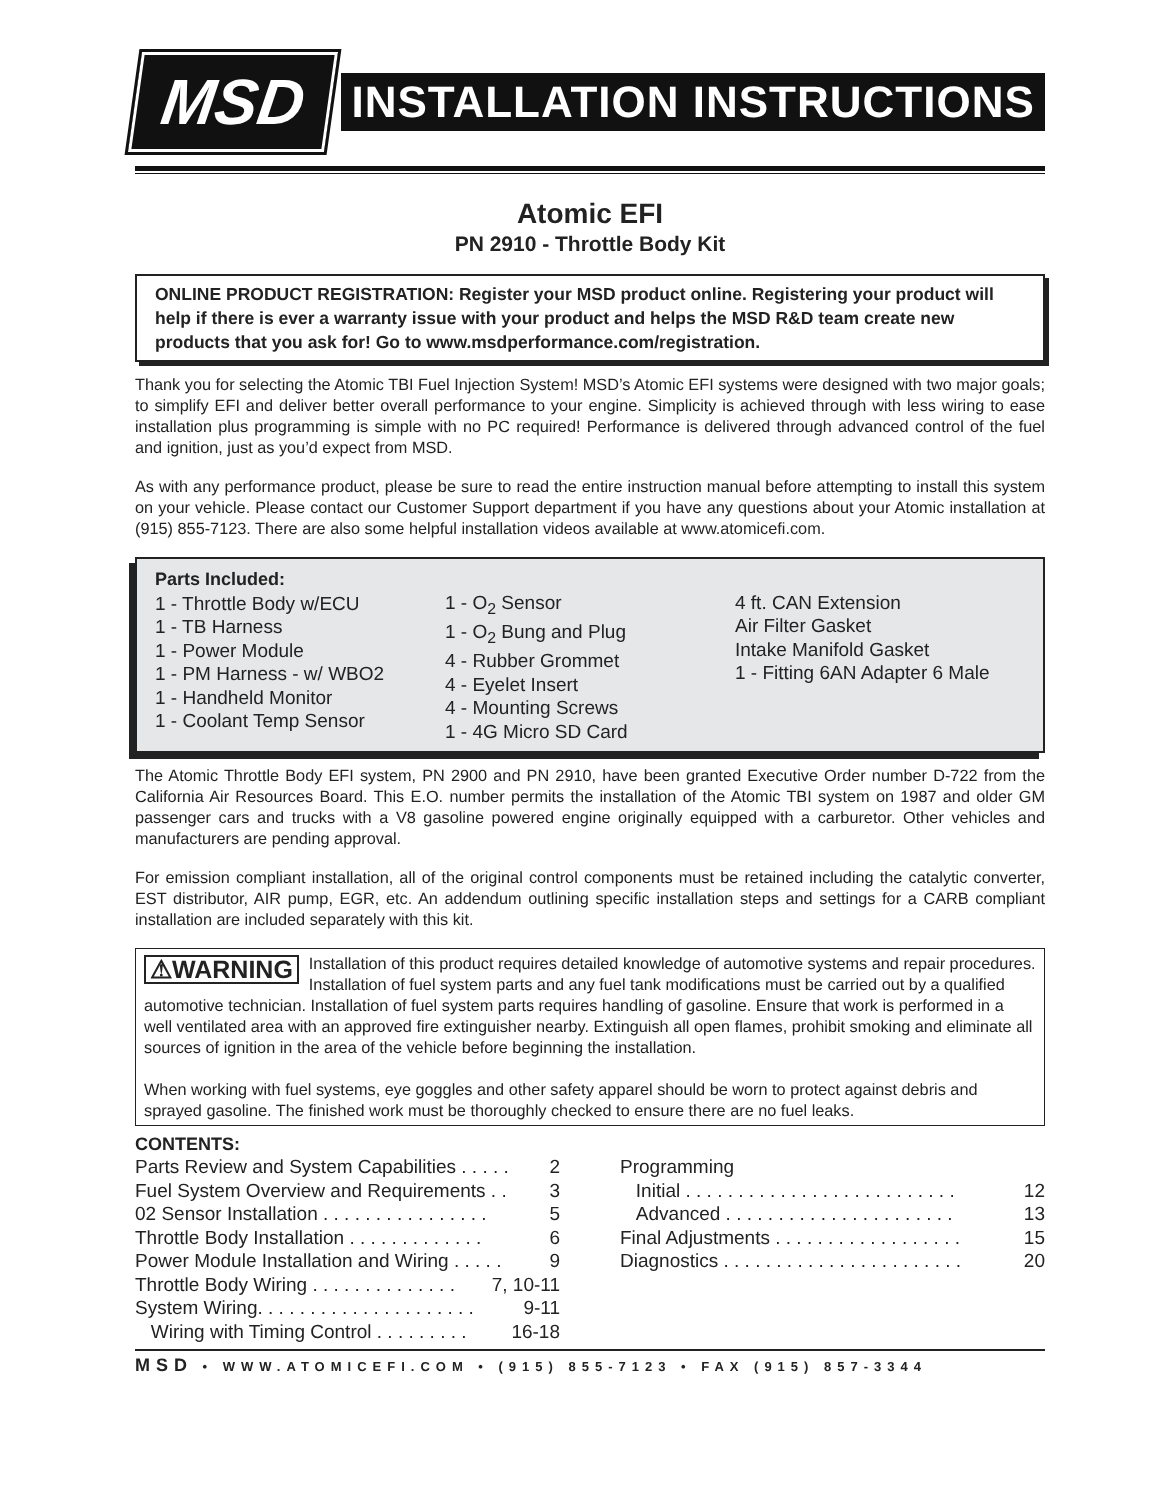MSD
INSTALLATION INSTRUCTIONS
Atomic EFI
PN 2910 - Throttle Body Kit
ONLINE PRODUCT REGISTRATION: Register your MSD product online. Registering your product will help if there is ever a warranty issue with your product and helps the MSD R&D team create new products that you ask for! Go to www.msdperformance.com/registration.
Thank you for selecting the Atomic TBI Fuel Injection System! MSD’s Atomic EFI systems were designed with two major goals; to simplify EFI and deliver better overall performance to your engine. Simplicity is achieved through with less wiring to ease installation plus programming is simple with no PC required! Performance is delivered through advanced control of the fuel and ignition, just as you’d expect from MSD.
As with any performance product, please be sure to read the entire instruction manual before attempting to install this system on your vehicle. Please contact our Customer Support department if you have any questions about your Atomic installation at (915) 855-7123. There are also some helpful installation videos available at www.atomicefi.com.
Parts Included:
1 - Throttle Body w/ECU
1 - TB Harness
1 - Power Module
1 - PM Harness - w/ WBO2
1 - Handheld Monitor
1 - Coolant Temp Sensor
1 - O<sub>2</sub> Sensor
1 - O<sub>2</sub> Bung and Plug
4 - Rubber Grommet
4 - Eyelet Insert
4 - Mounting Screws
1 - 4G Micro SD Card
4 ft. CAN Extension
Air Filter Gasket
Intake Manifold Gasket
1 - Fitting 6AN Adapter 6 Male
The Atomic Throttle Body EFI system, PN 2900 and PN 2910, have been granted Executive Order number D-722 from the California Air Resources Board. This E.O. number permits the installation of the Atomic TBI system on 1987 and older GM passenger cars and trucks with a V8 gasoline powered engine originally equipped with a carburetor. Other vehicles and manufacturers are pending approval.
For emission compliant installation, all of the original control components must be retained including the catalytic converter, EST distributor, AIR pump, EGR, etc. An addendum outlining specific installation steps and settings for a CARB compliant installation are included separately with this kit.
⚠WARNING Installation of this product requires detailed knowledge of automotive systems and repair procedures. Installation of fuel system parts and any fuel tank modifications must be carried out by a qualified automotive technician. Installation of fuel system parts requires handling of gasoline. Ensure that work is performed in a well ventilated area with an approved fire extinguisher nearby. Extinguish all open flames, prohibit smoking and eliminate all sources of ignition in the area of the vehicle before beginning the installation.
When working with fuel systems, eye goggles and other safety apparel should be worn to protect against debris and sprayed gasoline. The finished work must be thoroughly checked to ensure there are no fuel leaks.
CONTENTS:
Parts Review and System Capabilities . . . . . 2
Fuel System Overview and Requirements . . 3
02 Sensor Installation . . . . . . . . . . . . . . . . 5
Throttle Body Installation . . . . . . . . . . . . . 6
Power Module Installation and Wiring . . . . . 9
Throttle Body Wiring . . . . . . . . . . . . . . 7, 10-11
System Wiring. . . . . . . . . . . . . . . . . . . . . 9-11
Wiring with Timing Control . . . . . . . . . 16-18
Programming
Initial . . . . . . . . . . . . . . . . . . . . . . . . . . 12
Advanced . . . . . . . . . . . . . . . . . . . . . . 13
Final Adjustments . . . . . . . . . . . . . . . . . . 15
Diagnostics . . . . . . . . . . . . . . . . . . . . . . . 20
MSD • WWW.ATOMICEFI.COM • (915) 855-7123 • FAX (915) 857-3344